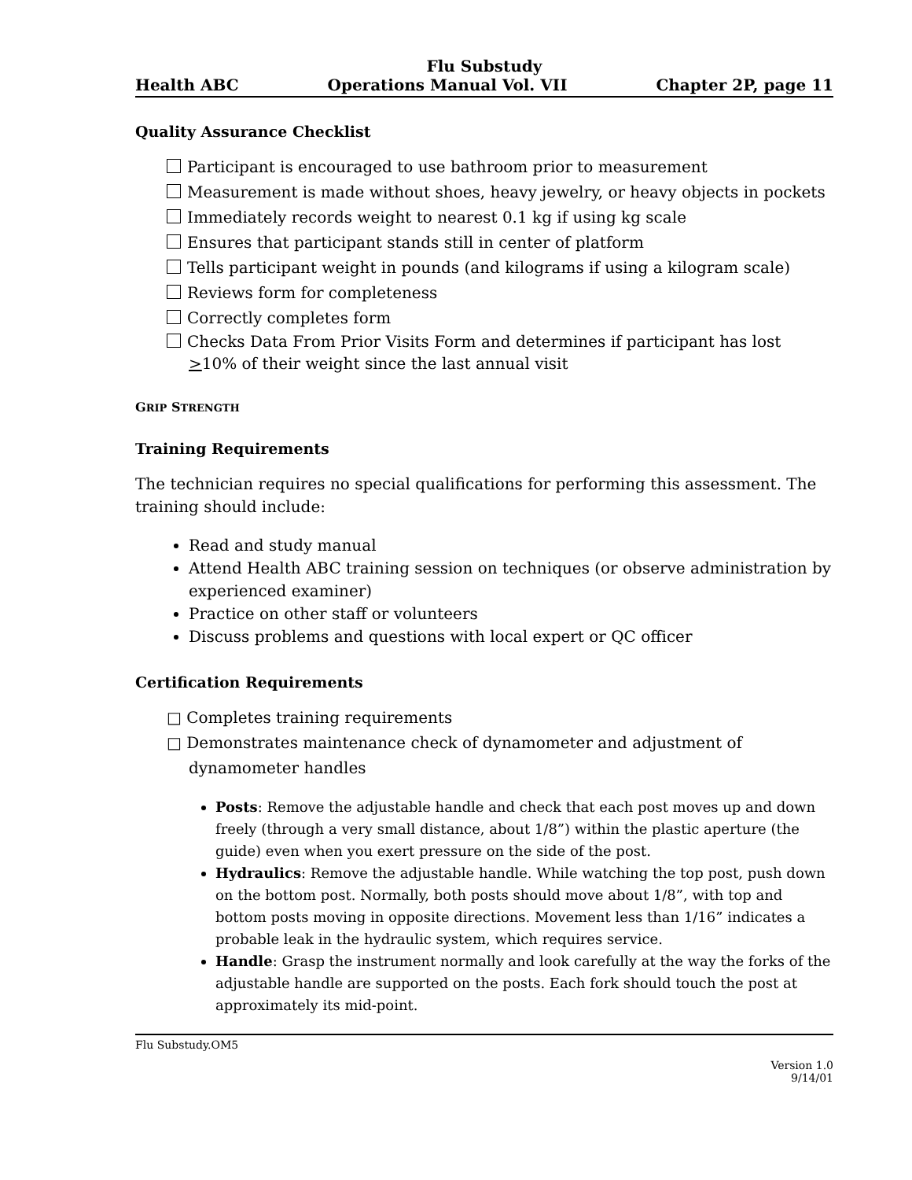Flu Substudy
Health ABC Operations Manual Vol. VII Chapter 2P, page 11
Quality Assurance Checklist
Participant is encouraged to use bathroom prior to measurement
Measurement is made without shoes, heavy jewelry, or heavy objects in pockets
Immediately records weight to nearest 0.1 kg if using kg scale
Ensures that participant stands still in center of platform
Tells participant weight in pounds (and kilograms if using a kilogram scale)
Reviews form for completeness
Correctly completes form
Checks Data From Prior Visits Form and determines if participant has lost >10% of their weight since the last annual visit
GRIP STRENGTH
Training Requirements
The technician requires no special qualifications for performing this assessment. The training should include:
Read and study manual
Attend Health ABC training session on techniques (or observe administration by experienced examiner)
Practice on other staff or volunteers
Discuss problems and questions with local expert or QC officer
Certification Requirements
□ Completes training requirements
□ Demonstrates maintenance check of dynamometer and adjustment of dynamometer handles
Posts: Remove the adjustable handle and check that each post moves up and down freely (through a very small distance, about 1/8”) within the plastic aperture (the guide) even when you exert pressure on the side of the post.
Hydraulics: Remove the adjustable handle. While watching the top post, push down on the bottom post. Normally, both posts should move about 1/8”, with top and bottom posts moving in opposite directions. Movement less than 1/16” indicates a probable leak in the hydraulic system, which requires service.
Handle: Grasp the instrument normally and look carefully at the way the forks of the adjustable handle are supported on the posts. Each fork should touch the post at approximately its mid-point.
Flu Substudy.OM5
Version 1.0
9/14/01